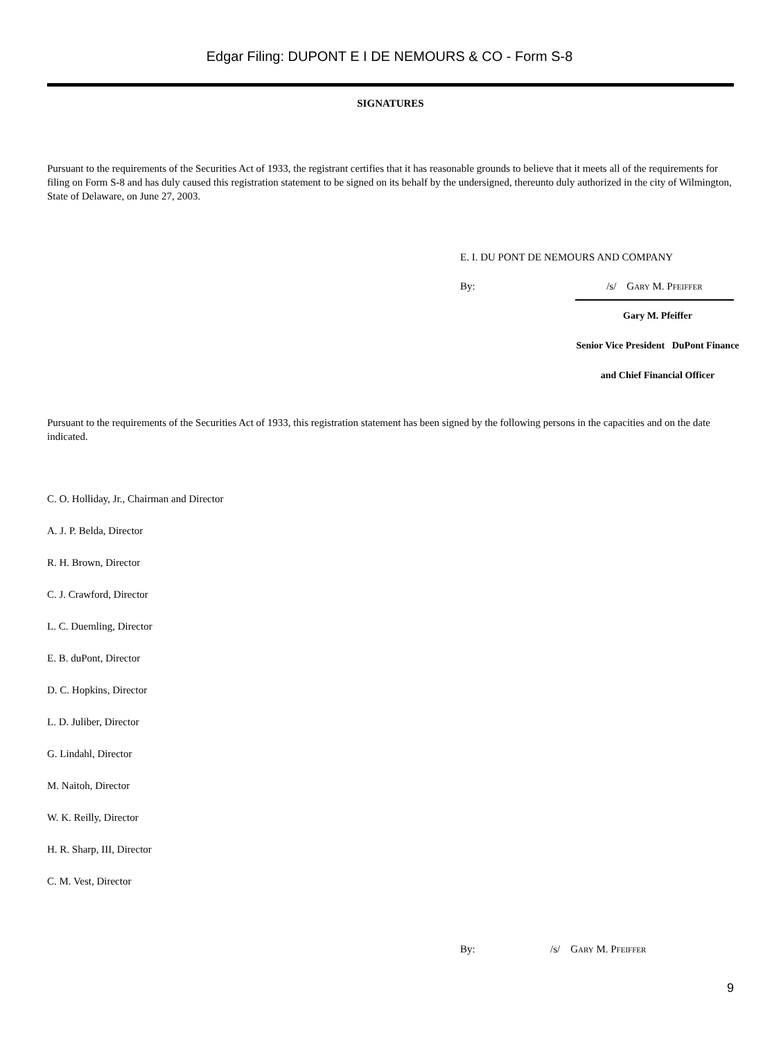Edgar Filing: DUPONT E I DE NEMOURS & CO - Form S-8
SIGNATURES
Pursuant to the requirements of the Securities Act of 1933, the registrant certifies that it has reasonable grounds to believe that it meets all of the requirements for filing on Form S-8 and has duly caused this registration statement to be signed on its behalf by the undersigned, thereunto duly authorized in the city of Wilmington, State of Delaware, on June 27, 2003.
E. I. DU PONT DE NEMOURS AND COMPANY
By: /s/ GARY M. PFEIFFER
Gary M. Pfeiffer
Senior Vice President DuPont Finance
and Chief Financial Officer
Pursuant to the requirements of the Securities Act of 1933, this registration statement has been signed by the following persons in the capacities and on the date indicated.
C. O. Holliday, Jr., Chairman and Director
A. J. P. Belda, Director
R. H. Brown, Director
C. J. Crawford, Director
L. C. Duemling, Director
E. B. duPont, Director
D. C. Hopkins, Director
L. D. Juliber, Director
G. Lindahl, Director
M. Naitoh, Director
W. K. Reilly, Director
H. R. Sharp, III, Director
C. M. Vest, Director
By: /s/ GARY M. PFEIFFER
9